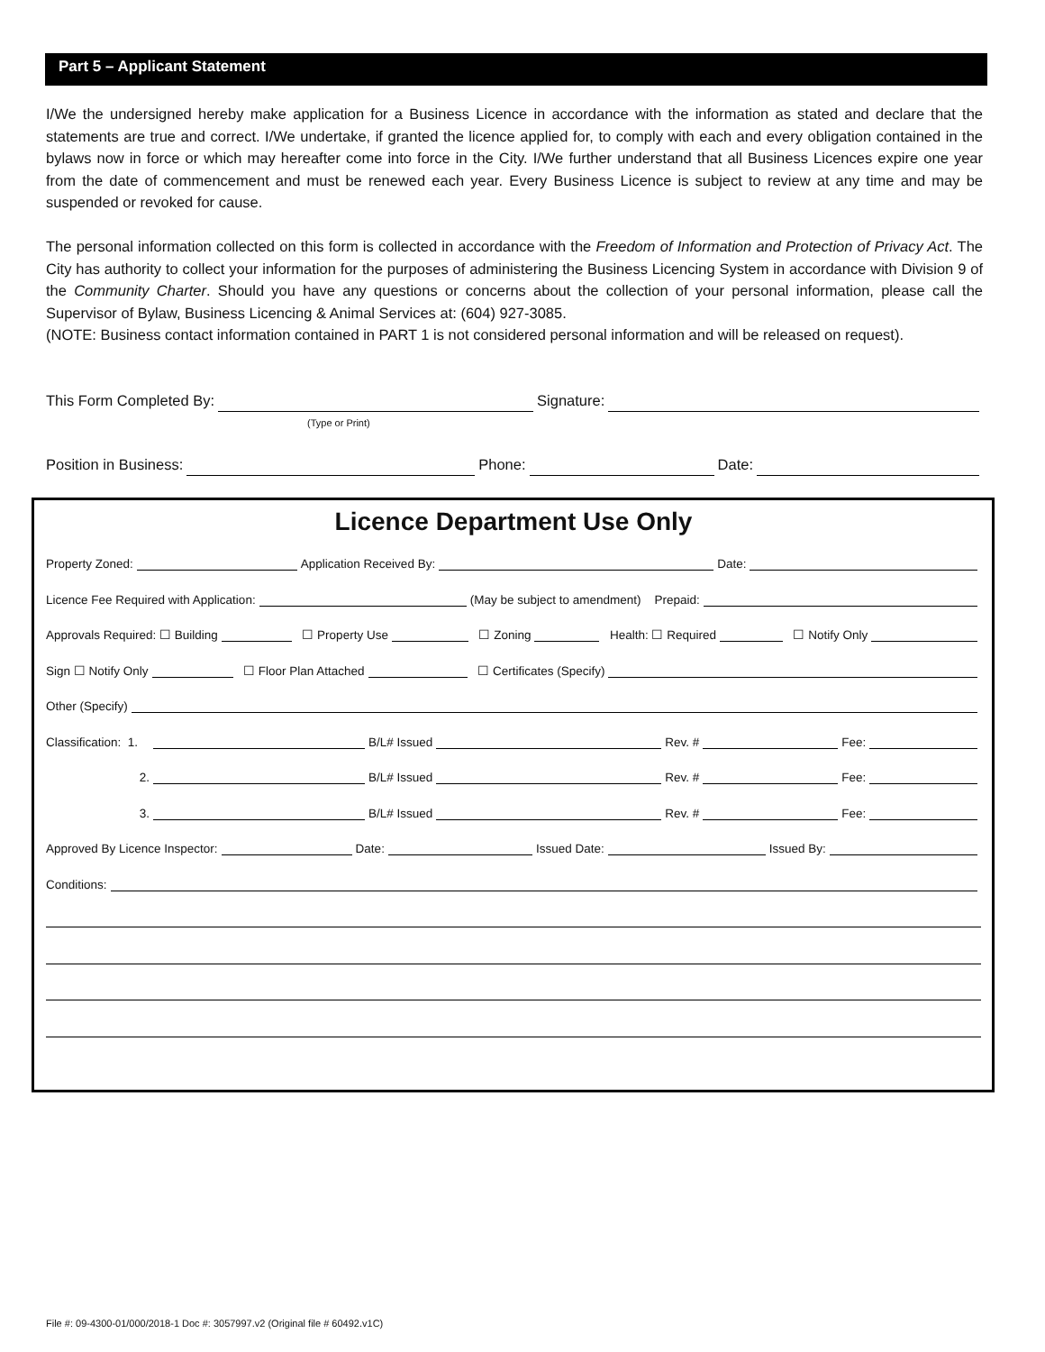Part 5 – Applicant Statement
I/We the undersigned hereby make application for a Business Licence in accordance with the information as stated and declare that the statements are true and correct. I/We undertake, if granted the licence applied for, to comply with each and every obligation contained in the bylaws now in force or which may hereafter come into force in the City. I/We further understand that all Business Licences expire one year from the date of commencement and must be renewed each year. Every Business Licence is subject to review at any time and may be suspended or revoked for cause.
The personal information collected on this form is collected in accordance with the Freedom of Information and Protection of Privacy Act. The City has authority to collect your information for the purposes of administering the Business Licencing System in accordance with Division 9 of the Community Charter. Should you have any questions or concerns about the collection of your personal information, please call the Supervisor of Bylaw, Business Licencing & Animal Services at: (604) 927-3085.
(NOTE: Business contact information contained in PART 1 is not considered personal information and will be released on request).
This Form Completed By: Signature:
(Type or Print)
Position in Business: Phone: Date:
Licence Department Use Only
Property Zoned: Application Received By: Date:
Licence Fee Required with Application: (May be subject to amendment) Prepaid:
Approvals Required: ☐ Building ☐ Property Use ☐ Zoning Health: ☐ Required ☐ Notify Only
Sign ☐ Notify Only ☐ Floor Plan Attached ☐ Certificates (Specify)
Other (Specify)
Classification: 1. B/L# Issued Rev. # Fee:
2. B/L# Issued Rev. # Fee:
3. B/L# Issued Rev. # Fee:
Approved By Licence Inspector: Date: Issued Date: Issued By:
Conditions:
File #: 09-4300-01/000/2018-1 Doc #: 3057997.v2 (Original file # 60492.v1C)